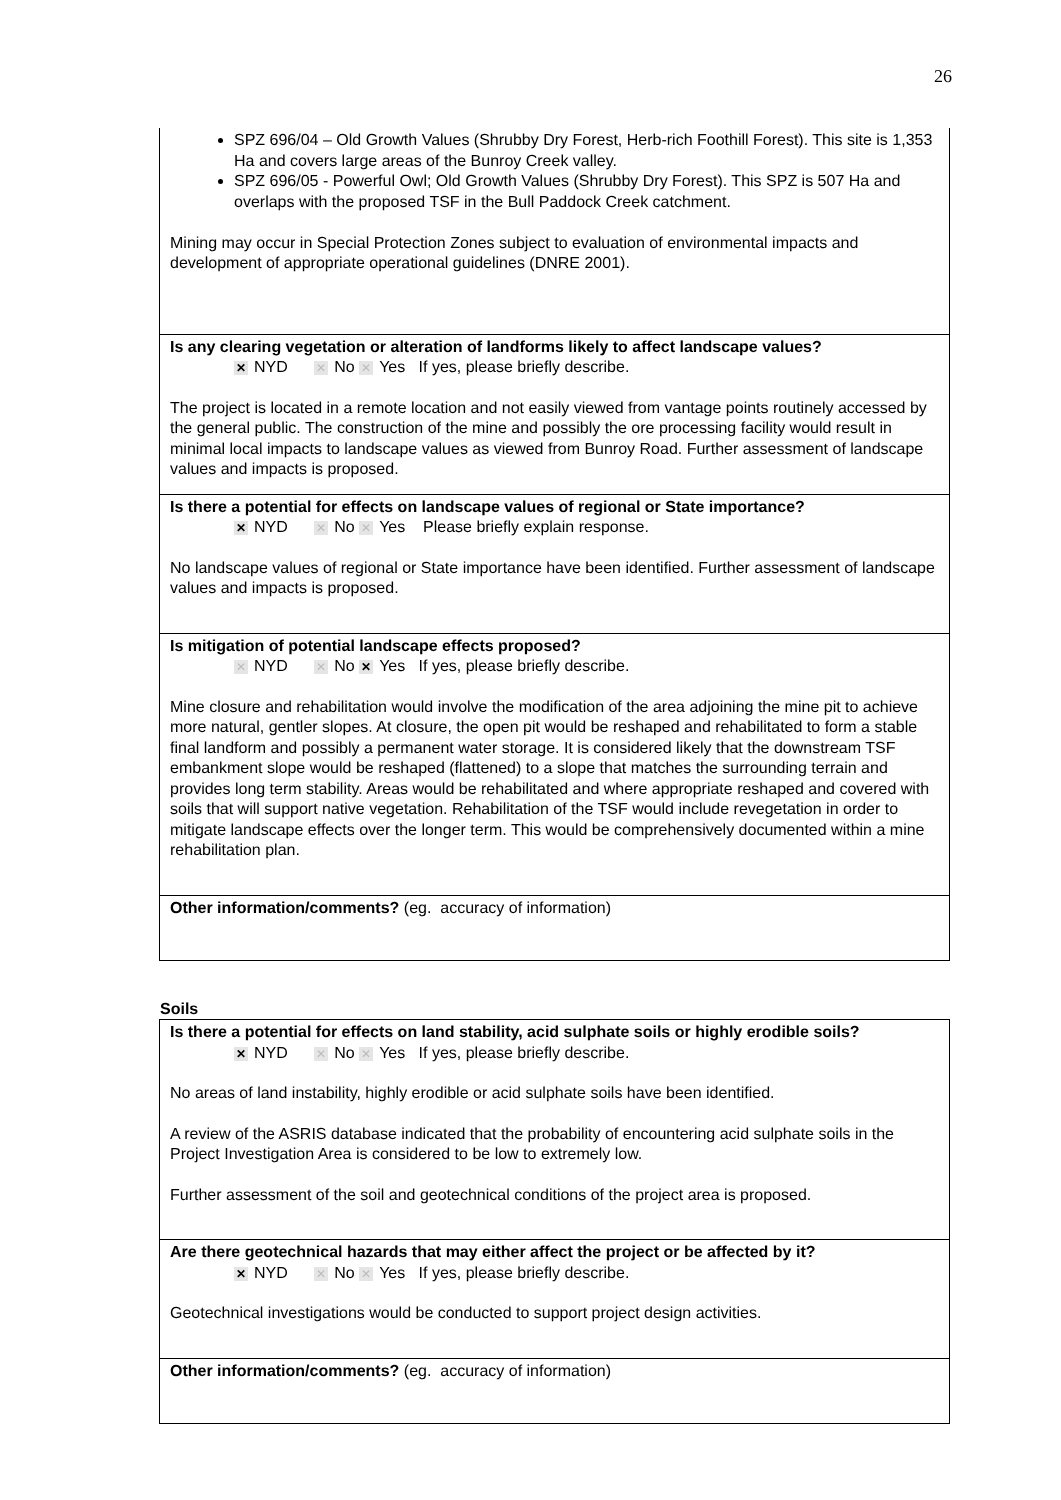26
SPZ 696/04 – Old Growth Values (Shrubby Dry Forest, Herb-rich Foothill Forest). This site is 1,353 Ha and covers large areas of the Bunroy Creek valley.
SPZ 696/05 - Powerful Owl; Old Growth Values (Shrubby Dry Forest). This SPZ is 507 Ha and overlaps with the proposed TSF in the Bull Paddock Creek catchment.
Mining may occur in Special Protection Zones subject to evaluation of environmental impacts and development of appropriate operational guidelines (DNRE 2001).
Is any clearing vegetation or alteration of landforms likely to affect landscape values?
✕ NYD ✕ No ✕ Yes If yes, please briefly describe.
The project is located in a remote location and not easily viewed from vantage points routinely accessed by the general public. The construction of the mine and possibly the ore processing facility would result in minimal local impacts to landscape values as viewed from Bunroy Road. Further assessment of landscape values and impacts is proposed.
Is there a potential for effects on landscape values of regional or State importance?
✕ NYD ✕ No ✕ Yes Please briefly explain response.
No landscape values of regional or State importance have been identified. Further assessment of landscape values and impacts is proposed.
Is mitigation of potential landscape effects proposed?
✕ NYD ✕ No ✕ Yes If yes, please briefly describe.
Mine closure and rehabilitation would involve the modification of the area adjoining the mine pit to achieve more natural, gentler slopes. At closure, the open pit would be reshaped and rehabilitated to form a stable final landform and possibly a permanent water storage. It is considered likely that the downstream TSF embankment slope would be reshaped (flattened) to a slope that matches the surrounding terrain and provides long term stability. Areas would be rehabilitated and where appropriate reshaped and covered with soils that will support native vegetation. Rehabilitation of the TSF would include revegetation in order to mitigate landscape effects over the longer term. This would be comprehensively documented within a mine rehabilitation plan.
Other information/comments? (eg. accuracy of information)
Soils
Is there a potential for effects on land stability, acid sulphate soils or highly erodible soils?
✕ NYD ✕ No ✕ Yes If yes, please briefly describe.
No areas of land instability, highly erodible or acid sulphate soils have been identified.
A review of the ASRIS database indicated that the probability of encountering acid sulphate soils in the Project Investigation Area is considered to be low to extremely low.
Further assessment of the soil and geotechnical conditions of the project area is proposed.
Are there geotechnical hazards that may either affect the project or be affected by it?
✕ NYD ✕ No ✕ Yes If yes, please briefly describe.
Geotechnical investigations would be conducted to support project design activities.
Other information/comments? (eg. accuracy of information)